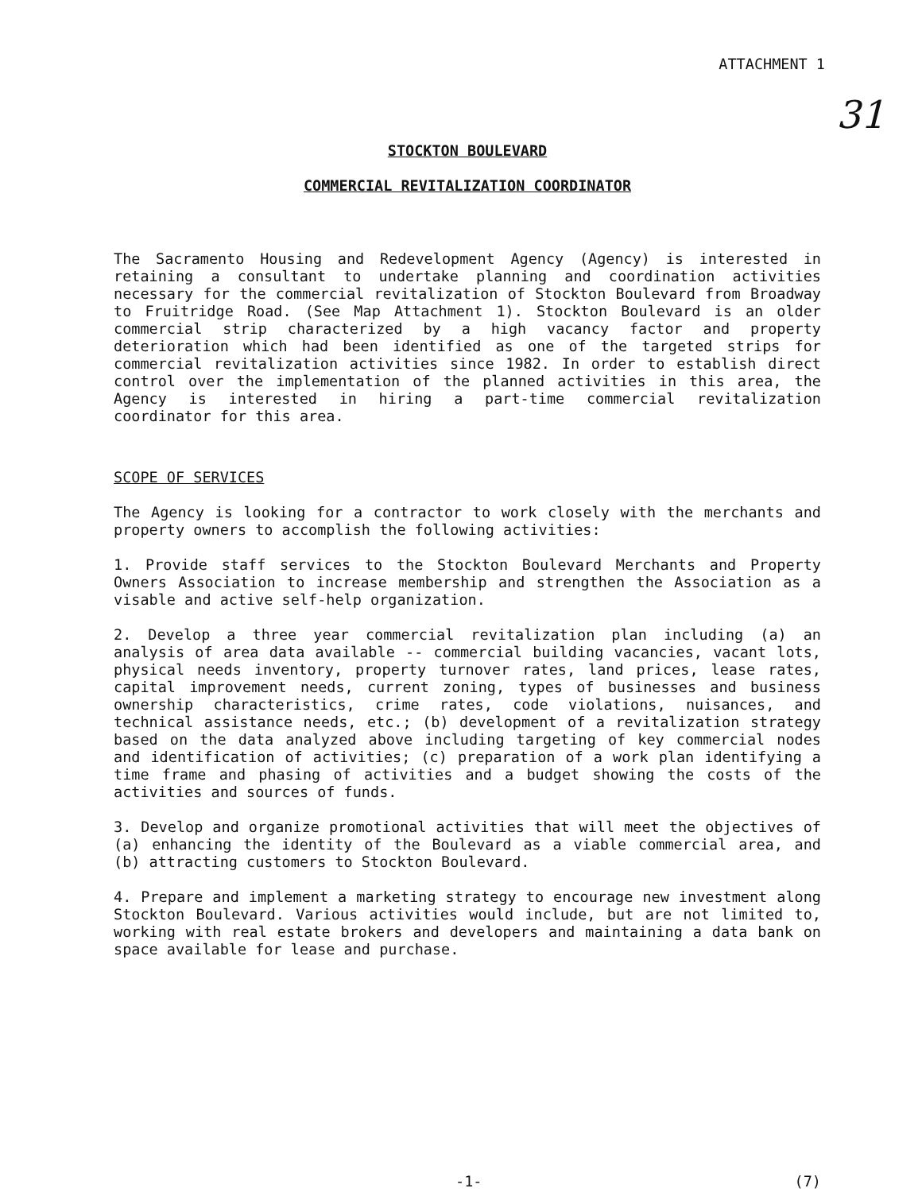ATTACHMENT 1
31
STOCKTON BOULEVARD
COMMERCIAL REVITALIZATION COORDINATOR
The Sacramento Housing and Redevelopment Agency (Agency) is interested in retaining a consultant to undertake planning and coordination activities necessary for the commercial revitalization of Stockton Boulevard from Broadway to Fruitridge Road. (See Map Attachment 1). Stockton Boulevard is an older commercial strip characterized by a high vacancy factor and property deterioration which had been identified as one of the targeted strips for commercial revitalization activities since 1982. In order to establish direct control over the implementation of the planned activities in this area, the Agency is interested in hiring a part-time commercial revitalization coordinator for this area.
SCOPE OF SERVICES
The Agency is looking for a contractor to work closely with the merchants and property owners to accomplish the following activities:
1. Provide staff services to the Stockton Boulevard Merchants and Property Owners Association to increase membership and strengthen the Association as a visable and active self-help organization.
2. Develop a three year commercial revitalization plan including (a) an analysis of area data available -- commercial building vacancies, vacant lots, physical needs inventory, property turnover rates, land prices, lease rates, capital improvement needs, current zoning, types of businesses and business ownership characteristics, crime rates, code violations, nuisances, and technical assistance needs, etc.; (b) development of a revitalization strategy based on the data analyzed above including targeting of key commercial nodes and identification of activities; (c) preparation of a work plan identifying a time frame and phasing of activities and a budget showing the costs of the activities and sources of funds.
3. Develop and organize promotional activities that will meet the objectives of (a) enhancing the identity of the Boulevard as a viable commercial area, and (b) attracting customers to Stockton Boulevard.
4. Prepare and implement a marketing strategy to encourage new investment along Stockton Boulevard. Various activities would include, but are not limited to, working with real estate brokers and developers and maintaining a data bank on space available for lease and purchase.
-1- (7)